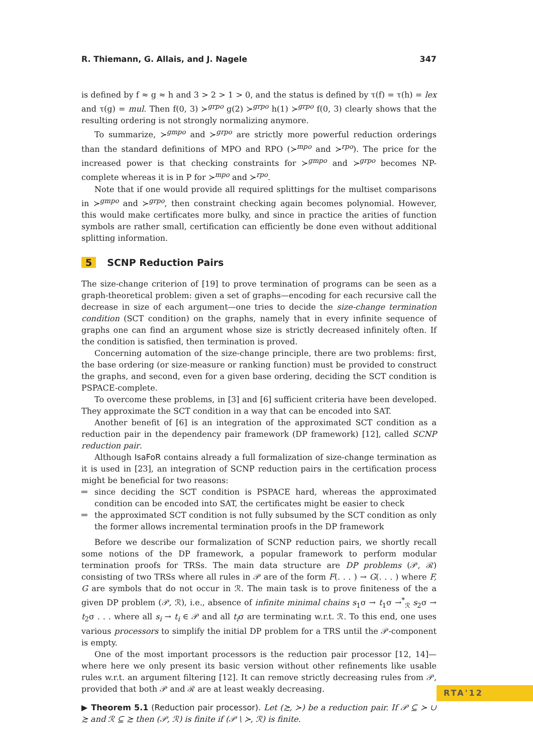R. Thiemann, G. Allais, and J. Nagele 347
is defined by f ≈ g ≈ h and 3 > 2 > 1 > 0, and the status is defined by τ(f) = τ(h) = lex and τ(g) = mul. Then f(0, 3) ≻<sup>grpo</sup> g(2) ≻<sup>grpo</sup> h(1) ≻<sup>grpo</sup> f(0, 3) clearly shows that the resulting ordering is not strongly normalizing anymore.
To summarize, ≻<sup>gmpo</sup> and ≻<sup>grpo</sup> are strictly more powerful reduction orderings than the standard definitions of MPO and RPO (≻<sup>mpo</sup> and ≻<sup>rpo</sup>). The price for the increased power is that checking constraints for ≻<sup>gmpo</sup> and ≻<sup>grpo</sup> becomes NP-complete whereas it is in P for ≻<sup>mpo</sup> and ≻<sup>rpo</sup>.
Note that if one would provide all required splittings for the multiset comparisons in ≻<sup>gmpo</sup> and ≻<sup>grpo</sup>, then constraint checking again becomes polynomial. However, this would make certificates more bulky, and since in practice the arities of function symbols are rather small, certification can efficiently be done even without additional splitting information.
5 SCNP Reduction Pairs
The size-change criterion of [19] to prove termination of programs can be seen as a graph-theoretical problem: given a set of graphs—encoding for each recursive call the decrease in size of each argument—one tries to decide the size-change termination condition (SCT condition) on the graphs, namely that in every infinite sequence of graphs one can find an argument whose size is strictly decreased infinitely often. If the condition is satisfied, then termination is proved.
Concerning automation of the size-change principle, there are two problems: first, the base ordering (or size-measure or ranking function) must be provided to construct the graphs, and second, even for a given base ordering, deciding the SCT condition is PSPACE-complete.
To overcome these problems, in [3] and [6] sufficient criteria have been developed. They approximate the SCT condition in a way that can be encoded into SAT.
Another benefit of [6] is an integration of the approximated SCT condition as a reduction pair in the dependency pair framework (DP framework) [12], called SCNP reduction pair.
Although IsaFoR contains already a full formalization of size-change termination as it is used in [23], an integration of SCNP reduction pairs in the certification process might be beneficial for two reasons:
since deciding the SCT condition is PSPACE hard, whereas the approximated condition can be encoded into SAT, the certificates might be easier to check
the approximated SCT condition is not fully subsumed by the SCT condition as only the former allows incremental termination proofs in the DP framework
Before we describe our formalization of SCNP reduction pairs, we shortly recall some notions of the DP framework, a popular framework to perform modular termination proofs for TRSs. The main data structure are DP problems (𝒫, ℛ) consisting of two TRSs where all rules in 𝒫 are of the form F(. . . ) → G(. . . ) where F, G are symbols that do not occur in ℛ. The main task is to prove finiteness of the a given DP problem (𝒫, ℛ), i.e., absence of infinite minimal chains s<sub>1</sub>σ → t<sub>1</sub>σ →<sup>*</sup><sub>ℛ</sub> s<sub>2</sub>σ → t<sub>2</sub>σ . . . where all s<sub>i</sub> → t<sub>i</sub> ∈ 𝒫 and all t<sub>i</sub>σ are terminating w.r.t. ℛ. To this end, one uses various processors to simplify the initial DP problem for a TRS until the 𝒫-component is empty.
One of the most important processors is the reduction pair processor [12, 14]—where here we only present its basic version without other refinements like usable rules w.r.t. an argument filtering [12]. It can remove strictly decreasing rules from 𝒫, provided that both 𝒫 and ℛ are at least weakly decreasing.
▶ Theorem 5.1 (Reduction pair processor). Let (≿, ≻) be a reduction pair. If 𝒫 ⊆ ≻ ∪ ≿ and ℛ ⊆ ≿ then (𝒫, ℛ) is finite if (𝒫 \ ≻, ℛ) is finite.
RTA'12